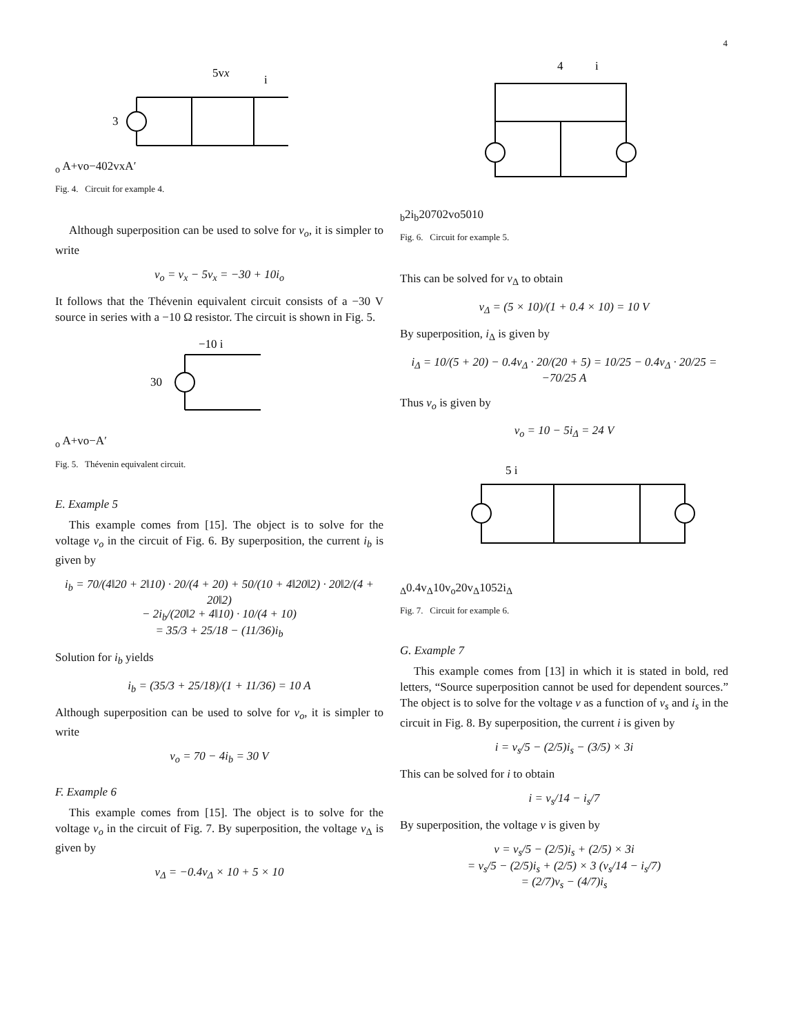4
3
5vx
io A
+
vo
−
40
2
vx
A′
Fig. 4. Circuit for example 4.
Although superposition can be used to solve for v<sub>o</sub>, it is simpler to write
v<sub>o</sub> = v<sub>x</sub> − 5v<sub>x</sub> = −30 + 10i<sub>o</sub>
It follows that the Thévenin equivalent circuit consists of a −30 V source in series with a −10 Ω resistor. The circuit is shown in Fig. 5.
30
−10 io A
+
vo
−
A′
Fig. 5. Thévenin equivalent circuit.
E. Example 5
This example comes from [15]. The object is to solve for the voltage v<sub>o</sub> in the circuit of Fig. 6. By superposition, the current i<sub>b</sub> is given by
i<sub>b</sub> = 70/(4‖20 + 2‖10) · 20/(4 + 20) + 50/(10 + 4‖20‖2) · 20‖2/(4 + 20‖2)
− 2i<sub>b</sub>/(20‖2 + 4‖10) · 10/(4 + 10)
= 35/3 + 25/18 − (11/36)i<sub>b</sub>
Solution for i<sub>b</sub> yields
i<sub>b</sub> = (35/3 + 25/18)/(1 + 11/36) = 10 A
Although superposition can be used to solve for v<sub>o</sub>, it is simpler to write
v<sub>o</sub> = 70 − 4i<sub>b</sub> = 30 V
F. Example 6
This example comes from [15]. The object is to solve for the voltage v<sub>o</sub> in the circuit of Fig. 7. By superposition, the voltage v<sub>Δ</sub> is given by
v<sub>Δ</sub> = −0.4v<sub>Δ</sub> × 10 + 5 × 10
4
ib
2ib
20
70
2
vo
50
10
Fig. 6. Circuit for example 5.
This can be solved for v<sub>Δ</sub> to obtain
v<sub>Δ</sub> = (5 × 10)/(1 + 0.4 × 10) = 10 V
By superposition, i<sub>Δ</sub> is given by
i<sub>Δ</sub> = 10/(5 + 20) − 0.4v<sub>Δ</sub> · 20/(20 + 5) = 10/25 − 0.4v<sub>Δ</sub> · 20/25 = −70/25 A
Thus v<sub>o</sub> is given by
v<sub>o</sub> = 10 − 5i<sub>Δ</sub> = 24 V
5 iΔ
0.4vΔ
10
vo
20
vΔ
10
5
2iΔ
Fig. 7. Circuit for example 6.
G. Example 7
This example comes from [13] in which it is stated in bold, red letters, “Source superposition cannot be used for dependent sources.” The object is to solve for the voltage v as a function of v<sub>s</sub> and i<sub>s</sub> in the circuit in Fig. 8. By superposition, the current i is given by
i = v<sub>s</sub>/5 − (2/5)i<sub>s</sub> − (3/5) × 3i
This can be solved for i to obtain
i = v<sub>s</sub>/14 − i<sub>s</sub>/7
By superposition, the voltage v is given by
v = v<sub>s</sub>/5 − (2/5)i<sub>s</sub> + (2/5) × 3i
= v<sub>s</sub>/5 − (2/5)i<sub>s</sub> + (2/5) × 3 (v<sub>s</sub>/14 − i<sub>s</sub>/7)
= (2/7)v<sub>s</sub> − (4/7)i<sub>s</sub>